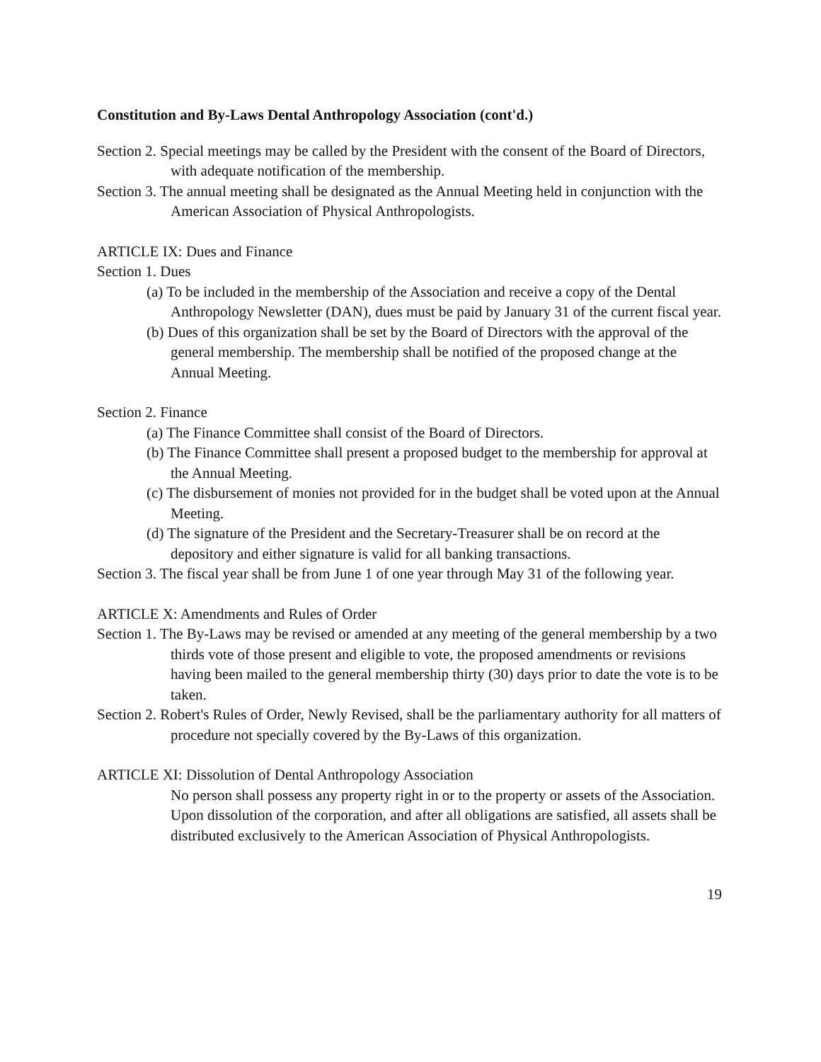Constitution and By-Laws Dental Anthropology Association (cont'd.)
Section 2. Special meetings may be called by the President with the consent of the Board of Directors, with adequate notification of the membership.
Section 3. The annual meeting shall be designated as the Annual Meeting held in conjunction with the American Association of Physical Anthropologists.
ARTICLE IX: Dues and Finance
Section 1. Dues
(a) To be included in the membership of the Association and receive a copy of the Dental Anthropology Newsletter (DAN), dues must be paid by January 31 of the current fiscal year.
(b) Dues of this organization shall be set by the Board of Directors with the approval of the general membership. The membership shall be notified of the proposed change at the Annual Meeting.
Section 2. Finance
(a) The Finance Committee shall consist of the Board of Directors.
(b) The Finance Committee shall present a proposed budget to the membership for approval at the Annual Meeting.
(c) The disbursement of monies not provided for in the budget shall be voted upon at the Annual Meeting.
(d) The signature of the President and the Secretary-Treasurer shall be on record at the depository and either signature is valid for all banking transactions.
Section 3. The fiscal year shall be from June 1 of one year through May 31 of the following year.
ARTICLE X: Amendments and Rules of Order
Section 1. The By-Laws may be revised or amended at any meeting of the general membership by a two thirds vote of those present and eligible to vote, the proposed amendments or revisions having been mailed to the general membership thirty (30) days prior to date the vote is to be taken.
Section 2. Robert's Rules of Order, Newly Revised, shall be the parliamentary authority for all matters of procedure not specially covered by the By-Laws of this organization.
ARTICLE XI: Dissolution of Dental Anthropology Association
No person shall possess any property right in or to the property or assets of the Association. Upon dissolution of the corporation, and after all obligations are satisfied, all assets shall be distributed exclusively to the American Association of Physical Anthropologists.
19